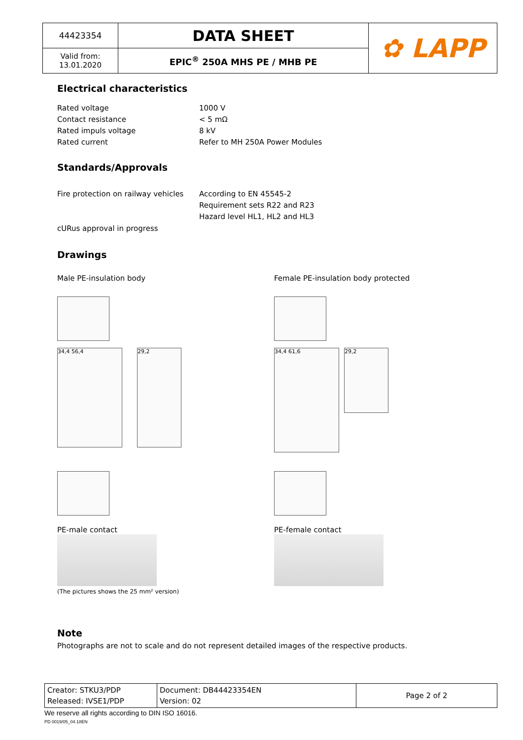| 44423354 | DATA SHEET | ✿ LAPP |
| Valid from: 13.01.2020 | EPIC<sup>®</sup> 250A MHS PE / MHB PE | |
Electrical characteristics
Rated voltage 1000 V
Contact resistance < 5 mΩ
Rated impuls voltage 8 kV
Rated current Refer to MH 250A Power Modules
Standards/Approvals
Fire protection on railway vehicles
According to EN 45545-2
Requirement sets R22 and R23
Hazard level HL1, HL2 and HL3
cURus approval in progress
Drawings
Male PE-insulation body
34,4 56,4 29,2
PE-male contact
(The pictures shows the 25 mm² version)
Female PE-insulation body protected
34,4 61,6
29,2
PE-female contact
Note
Photographs are not to scale and do not represent detailed images of the respective products.
| Creator: STKU3/PDP Released: IVSE1/PDP | Document: DB44423354EN Version: 02 | Page 2 of 2 |
We reserve all rights according to DIN ISO 16016.
PD 0019/05_04.18EN